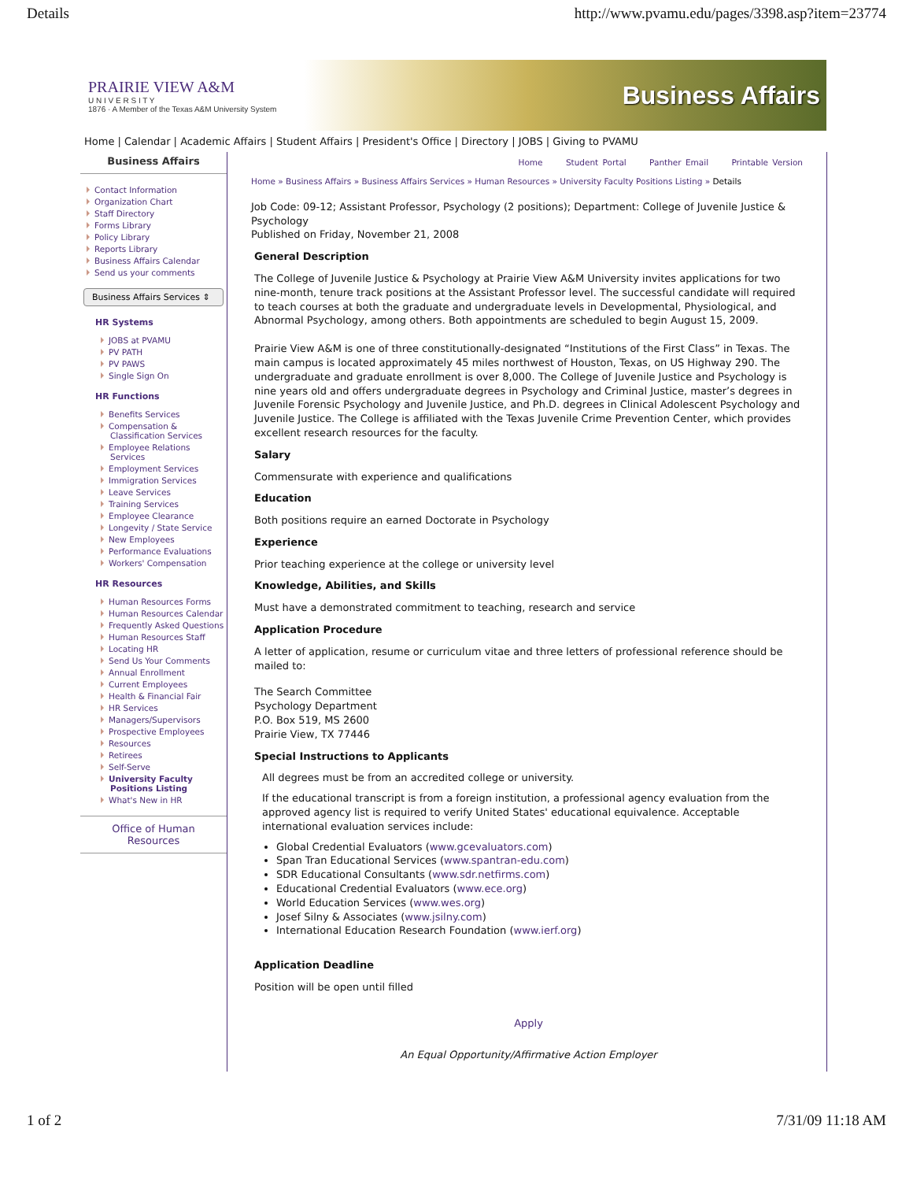Details http://www.pvamu.edu/pages/3398.asp?item=23774
PRAIRIE VIEW A&M
U N I V E R S I T Y
1876 · A Member of the Texas A&M University System
Business Affairs
Home | Calendar | Academic Affairs | Student Affairs | President's Office | Directory | JOBS | Giving to PVAMU
Business Affairs
Contact Information
Organization Chart
Staff Directory
Forms Library
Policy Library
Reports Library
Business Affairs Calendar
Send us your comments
Business Affairs Services ⇕
HR Systems
JOBS at PVAMU
PV PATH
PV PAWS
Single Sign On
HR Functions
Benefits Services
Compensation & Classification Services
Employee Relations Services
Employment Services
Immigration Services
Leave Services
Training Services
Employee Clearance
Longevity / State Service
New Employees
Performance Evaluations
Workers' Compensation
HR Resources
Human Resources Forms
Human Resources Calendar
Frequently Asked Questions
Human Resources Staff
Locating HR
Send Us Your Comments
Annual Enrollment
Current Employees
Health & Financial Fair
HR Services
Managers/Supervisors
Prospective Employees
Resources
Retirees
Self-Serve
University Faculty Positions Listing
What's New in HR
Office of Human Resources
Home Student Portal Panther Email Printable Version
Home » Business Affairs » Business Affairs Services » Human Resources » University Faculty Positions Listing » Details
Job Code: 09-12; Assistant Professor, Psychology (2 positions); Department: College of Juvenile Justice & Psychology
Published on Friday, November 21, 2008
General Description
The College of Juvenile Justice & Psychology at Prairie View A&M University invites applications for two nine-month, tenure track positions at the Assistant Professor level. The successful candidate will required to teach courses at both the graduate and undergraduate levels in Developmental, Physiological, and Abnormal Psychology, among others. Both appointments are scheduled to begin August 15, 2009.
Prairie View A&M is one of three constitutionally-designated “Institutions of the First Class” in Texas. The main campus is located approximately 45 miles northwest of Houston, Texas, on US Highway 290. The undergraduate and graduate enrollment is over 8,000. The College of Juvenile Justice and Psychology is nine years old and offers undergraduate degrees in Psychology and Criminal Justice, master’s degrees in Juvenile Forensic Psychology and Juvenile Justice, and Ph.D. degrees in Clinical Adolescent Psychology and Juvenile Justice. The College is affiliated with the Texas Juvenile Crime Prevention Center, which provides excellent research resources for the faculty.
Salary
Commensurate with experience and qualifications
Education
Both positions require an earned Doctorate in Psychology
Experience
Prior teaching experience at the college or university level
Knowledge, Abilities, and Skills
Must have a demonstrated commitment to teaching, research and service
Application Procedure
A letter of application, resume or curriculum vitae and three letters of professional reference should be mailed to:
The Search Committee
Psychology Department
P.O. Box 519, MS 2600
Prairie View, TX 77446
Special Instructions to Applicants
All degrees must be from an accredited college or university.
If the educational transcript is from a foreign institution, a professional agency evaluation from the approved agency list is required to verify United States' educational equivalence. Acceptable international evaluation services include:
Global Credential Evaluators (www.gcevaluators.com)
Span Tran Educational Services (www.spantran-edu.com)
SDR Educational Consultants (www.sdr.netfirms.com)
Educational Credential Evaluators (www.ece.org)
World Education Services (www.wes.org)
Josef Silny & Associates (www.jsilny.com)
International Education Research Foundation (www.ierf.org)
Application Deadline
Position will be open until filled
Apply
An Equal Opportunity/Affirmative Action Employer
1 of 2 7/31/09 11:18 AM